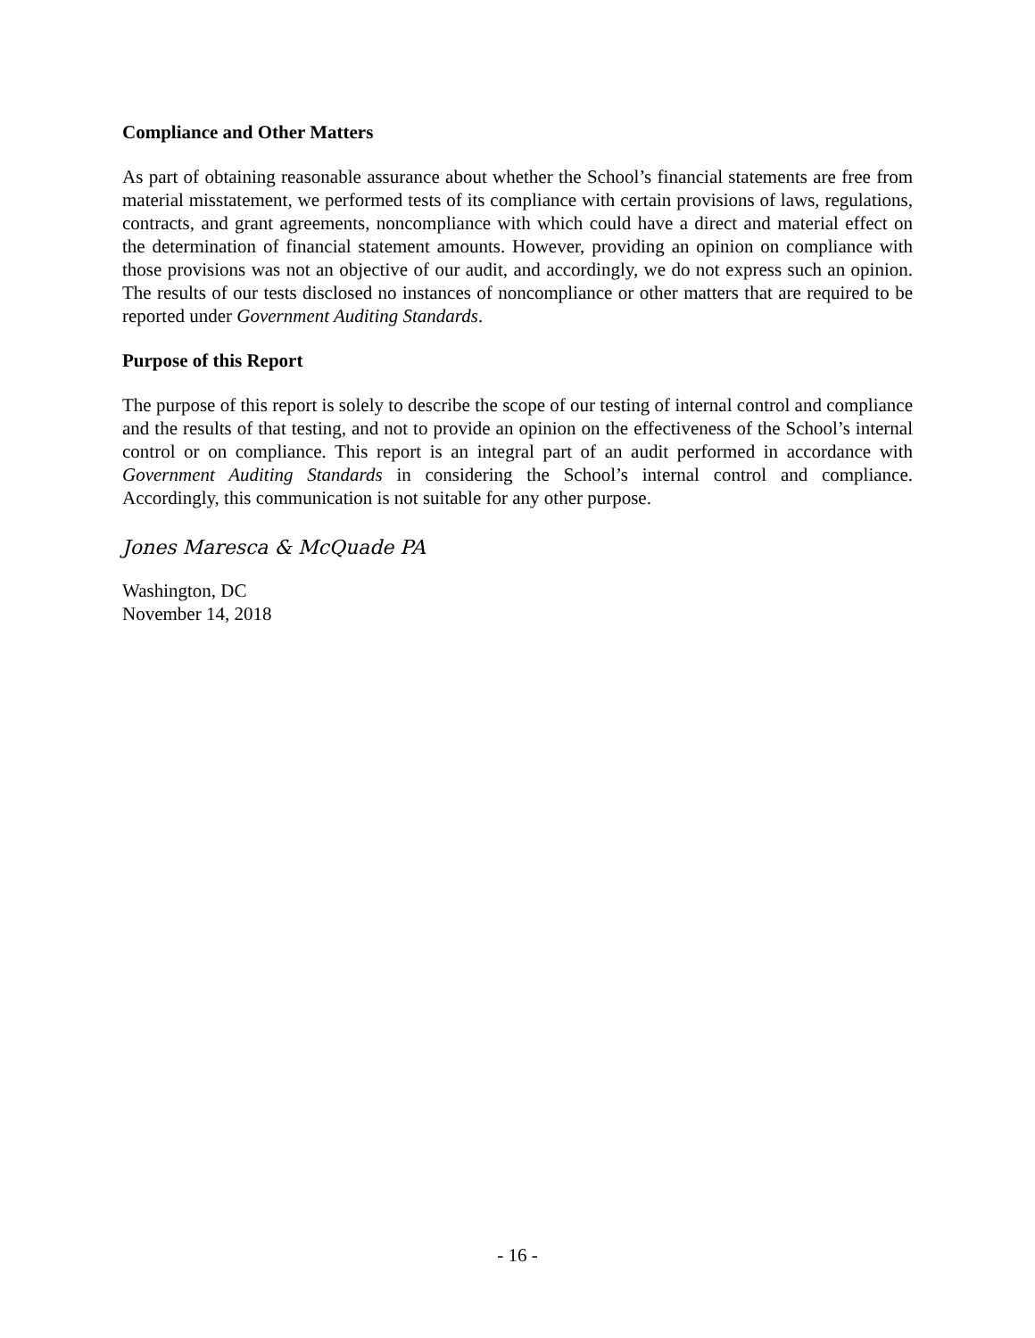Compliance and Other Matters
As part of obtaining reasonable assurance about whether the School’s financial statements are free from material misstatement, we performed tests of its compliance with certain provisions of laws, regulations, contracts, and grant agreements, noncompliance with which could have a direct and material effect on the determination of financial statement amounts. However, providing an opinion on compliance with those provisions was not an objective of our audit, and accordingly, we do not express such an opinion. The results of our tests disclosed no instances of noncompliance or other matters that are required to be reported under Government Auditing Standards.
Purpose of this Report
The purpose of this report is solely to describe the scope of our testing of internal control and compliance and the results of that testing, and not to provide an opinion on the effectiveness of the School’s internal control or on compliance. This report is an integral part of an audit performed in accordance with Government Auditing Standards in considering the School’s internal control and compliance. Accordingly, this communication is not suitable for any other purpose.
Jones Maresca & McQuade PA
Washington, DC
November 14, 2018
- 16 -